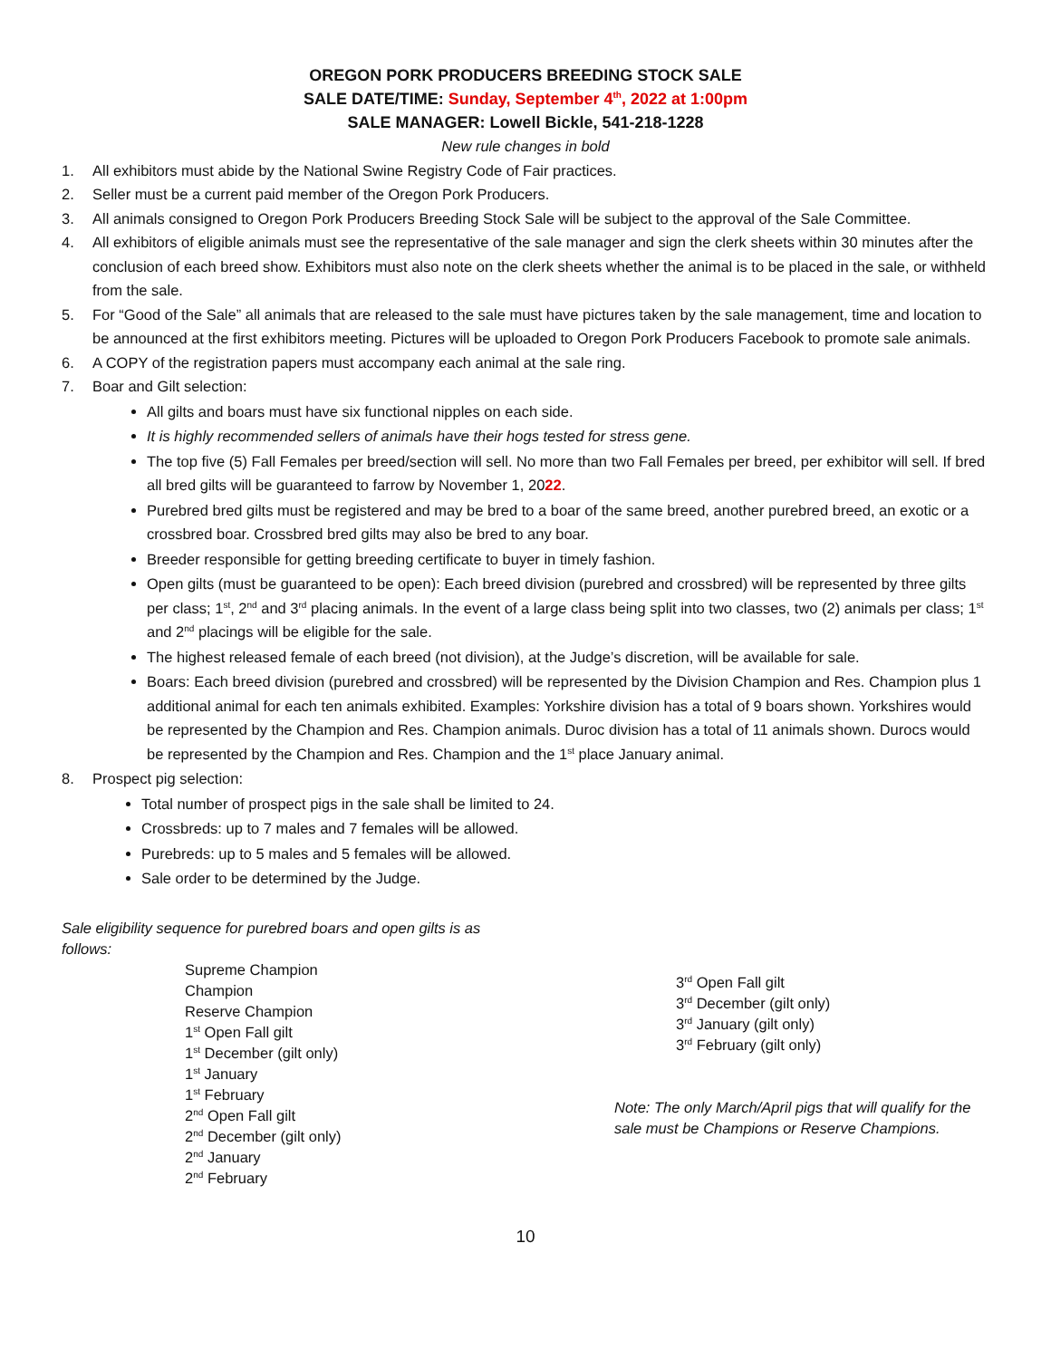OREGON PORK PRODUCERS BREEDING STOCK SALE
SALE DATE/TIME: Sunday, September 4<sup>th</sup>, 2022 at 1:00pm
SALE MANAGER: Lowell Bickle, 541-218-1228
New rule changes in bold
1. All exhibitors must abide by the National Swine Registry Code of Fair practices.
2. Seller must be a current paid member of the Oregon Pork Producers.
3. All animals consigned to Oregon Pork Producers Breeding Stock Sale will be subject to the approval of the Sale Committee.
4. All exhibitors of eligible animals must see the representative of the sale manager and sign the clerk sheets within 30 minutes after the conclusion of each breed show. Exhibitors must also note on the clerk sheets whether the animal is to be placed in the sale, or withheld from the sale.
5. For “Good of the Sale” all animals that are released to the sale must have pictures taken by the sale management, time and location to be announced at the first exhibitors meeting. Pictures will be uploaded to Oregon Pork Producers Facebook to promote sale animals.
6. A COPY of the registration papers must accompany each animal at the sale ring.
7. Boar and Gilt selection:
All gilts and boars must have six functional nipples on each side.
It is highly recommended sellers of animals have their hogs tested for stress gene.
The top five (5) Fall Females per breed/section will sell. No more than two Fall Females per breed, per exhibitor will sell. If bred all bred gilts will be guaranteed to farrow by November 1, 2022.
Purebred bred gilts must be registered and may be bred to a boar of the same breed, another purebred breed, an exotic or a crossbred boar. Crossbred bred gilts may also be bred to any boar.
Breeder responsible for getting breeding certificate to buyer in timely fashion.
Open gilts (must be guaranteed to be open): Each breed division (purebred and crossbred) will be represented by three gilts per class; 1<sup>st</sup>, 2<sup>nd</sup> and 3<sup>rd</sup> placing animals. In the event of a large class being split into two classes, two (2) animals per class; 1<sup>st</sup> and 2<sup>nd</sup> placings will be eligible for the sale.
The highest released female of each breed (not division), at the Judge’s discretion, will be available for sale.
Boars: Each breed division (purebred and crossbred) will be represented by the Division Champion and Res. Champion plus 1 additional animal for each ten animals exhibited. Examples: Yorkshire division has a total of 9 boars shown. Yorkshires would be represented by the Champion and Res. Champion animals. Duroc division has a total of 11 animals shown. Durocs would be represented by the Champion and Res. Champion and the 1<sup>st</sup> place January animal.
8. Prospect pig selection:
Total number of prospect pigs in the sale shall be limited to 24.
Crossbreds: up to 7 males and 7 females will be allowed.
Purebreds: up to 5 males and 5 females will be allowed.
Sale order to be determined by the Judge.
Sale eligibility sequence for purebred boars and open gilts is as follows:
Supreme Champion
Champion
Reserve Champion
1<sup>st</sup> Open Fall gilt
1<sup>st</sup> December (gilt only)
1<sup>st</sup> January
1<sup>st</sup> February
2<sup>nd</sup> Open Fall gilt
2<sup>nd</sup> December (gilt only)
2<sup>nd</sup> January
2<sup>nd</sup> February
3<sup>rd</sup> Open Fall gilt
3<sup>rd</sup> December (gilt only)
3<sup>rd</sup> January (gilt only)
3<sup>rd</sup> February (gilt only)
Note: The only March/April pigs that will qualify for the sale must be Champions or Reserve Champions.
10